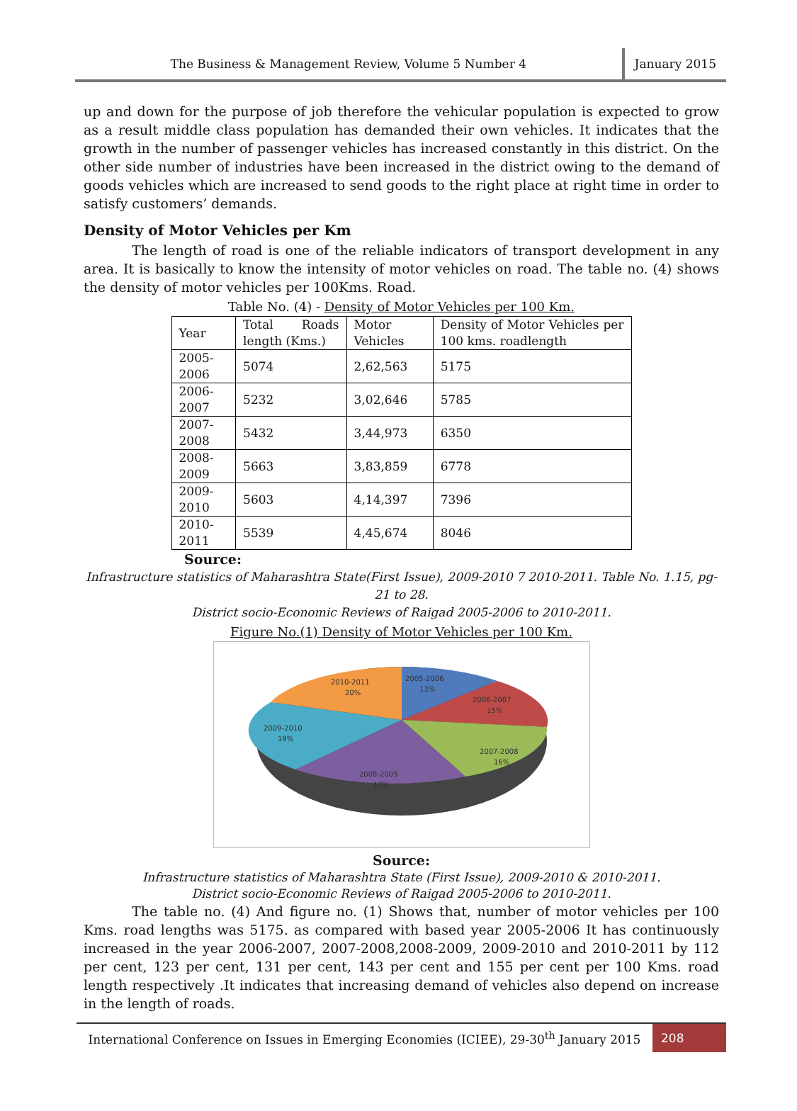The Business & Management Review, Volume 5 Number 4
January 2015
up and down for the purpose of job therefore the vehicular population is expected to grow as a result middle class population has demanded their own vehicles. It indicates that the growth in the number of passenger vehicles has increased constantly in this district. On the other side number of industries have been increased in the district owing to the demand of goods vehicles which are increased to send goods to the right place at right time in order to satisfy customers’ demands.
Density of Motor Vehicles per Km
The length of road is one of the reliable indicators of transport development in any area. It is basically to know the intensity of motor vehicles on road. The table no. (4) shows the density of motor vehicles per 100Kms. Road.
Table No. (4) - Density of Motor Vehicles per 100 Km.
| Year | Total Roads length (Kms.) | Motor Vehicles | Density of Motor Vehicles per 100 kms. roadlength |
| 2005-2006 | 5074 | 2,62,563 | 5175 |
| 2006-2007 | 5232 | 3,02,646 | 5785 |
| 2007-2008 | 5432 | 3,44,973 | 6350 |
| 2008-2009 | 5663 | 3,83,859 | 6778 |
| 2009-2010 | 5603 | 4,14,397 | 7396 |
| 2010-2011 | 5539 | 4,45,674 | 8046 |
Source:
Infrastructure statistics of Maharashtra State(First Issue), 2009-2010 7 2010-2011. Table No. 1.15, pg-21 to 28.
District socio-Economic Reviews of Raigad 2005-2006 to 2010-2011.
Figure No.(1) Density of Motor Vehicles per 100 Km.
2005-2006
13%
2006-2007
15%
2007-2008
16%
2008-2009
17%
2009-2010
19%
2010-2011
20%
Source:
Infrastructure statistics of Maharashtra State (First Issue), 2009-2010 & 2010-2011.
District socio-Economic Reviews of Raigad 2005-2006 to 2010-2011.
The table no. (4) And figure no. (1) Shows that, number of motor vehicles per 100 Kms. road lengths was 5175. as compared with based year 2005-2006 It has continuously increased in the year 2006-2007, 2007-2008,2008-2009, 2009-2010 and 2010-2011 by 112 per cent, 123 per cent, 131 per cent, 143 per cent and 155 per cent per 100 Kms. road length respectively .It indicates that increasing demand of vehicles also depend on increase in the length of roads.
International Conference on Issues in Emerging Economies (ICIEE), 29-30<sup>th</sup> January 2015
208